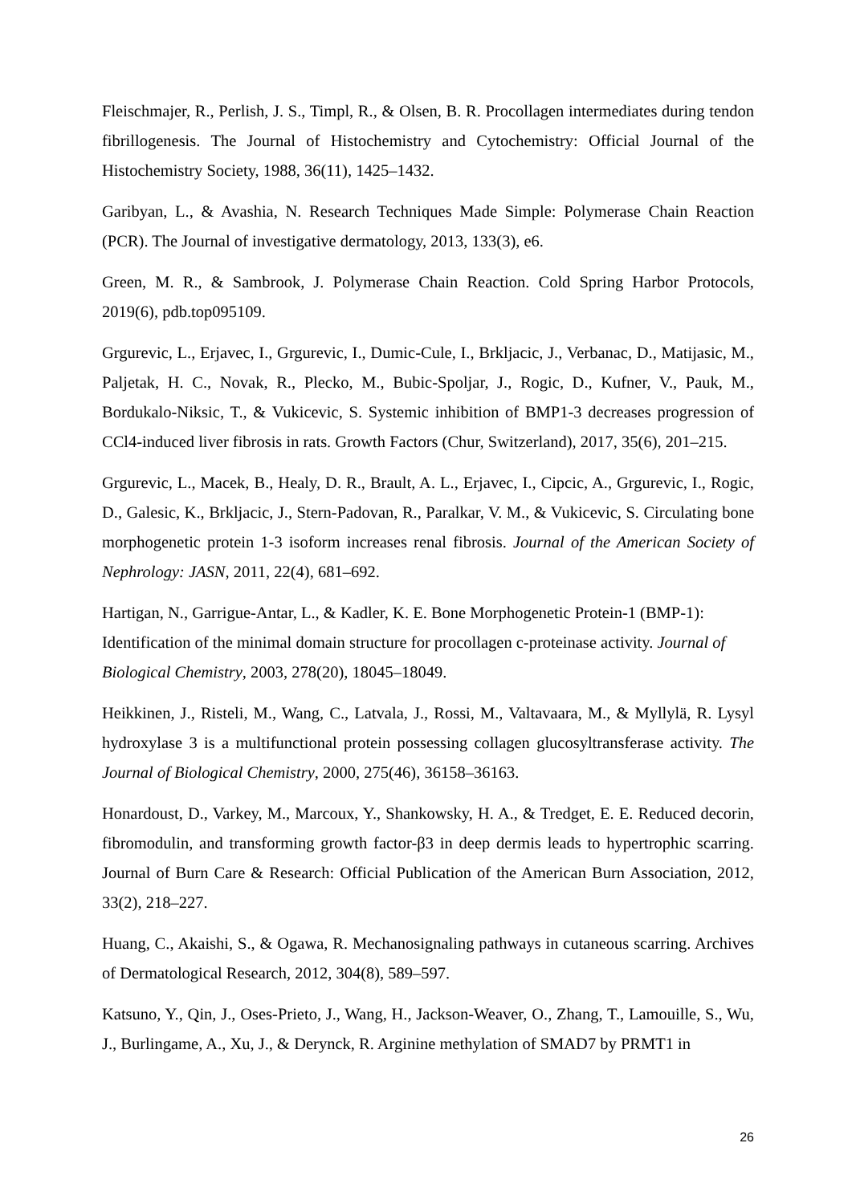Fleischmajer, R., Perlish, J. S., Timpl, R., & Olsen, B. R. Procollagen intermediates during tendon fibrillogenesis. The Journal of Histochemistry and Cytochemistry: Official Journal of the Histochemistry Society, 1988, 36(11), 1425–1432.
Garibyan, L., & Avashia, N. Research Techniques Made Simple: Polymerase Chain Reaction (PCR). The Journal of investigative dermatology, 2013, 133(3), e6.
Green, M. R., & Sambrook, J. Polymerase Chain Reaction. Cold Spring Harbor Protocols, 2019(6), pdb.top095109.
Grgurevic, L., Erjavec, I., Grgurevic, I., Dumic-Cule, I., Brkljacic, J., Verbanac, D., Matijasic, M., Paljetak, H. C., Novak, R., Plecko, M., Bubic-Spoljar, J., Rogic, D., Kufner, V., Pauk, M., Bordukalo-Niksic, T., & Vukicevic, S. Systemic inhibition of BMP1-3 decreases progression of CCl4-induced liver fibrosis in rats. Growth Factors (Chur, Switzerland), 2017, 35(6), 201–215.
Grgurevic, L., Macek, B., Healy, D. R., Brault, A. L., Erjavec, I., Cipcic, A., Grgurevic, I., Rogic, D., Galesic, K., Brkljacic, J., Stern-Padovan, R., Paralkar, V. M., & Vukicevic, S. Circulating bone morphogenetic protein 1-3 isoform increases renal fibrosis. Journal of the American Society of Nephrology: JASN, 2011, 22(4), 681–692.
Hartigan, N., Garrigue-Antar, L., & Kadler, K. E. Bone Morphogenetic Protein-1 (BMP-1): Identification of the minimal domain structure for procollagen c-proteinase activity. Journal of Biological Chemistry, 2003, 278(20), 18045–18049.
Heikkinen, J., Risteli, M., Wang, C., Latvala, J., Rossi, M., Valtavaara, M., & Myllylä, R. Lysyl hydroxylase 3 is a multifunctional protein possessing collagen glucosyltransferase activity. The Journal of Biological Chemistry, 2000, 275(46), 36158–36163.
Honardoust, D., Varkey, M., Marcoux, Y., Shankowsky, H. A., & Tredget, E. E. Reduced decorin, fibromodulin, and transforming growth factor-β3 in deep dermis leads to hypertrophic scarring. Journal of Burn Care & Research: Official Publication of the American Burn Association, 2012, 33(2), 218–227.
Huang, C., Akaishi, S., & Ogawa, R. Mechanosignaling pathways in cutaneous scarring. Archives of Dermatological Research, 2012, 304(8), 589–597.
Katsuno, Y., Qin, J., Oses-Prieto, J., Wang, H., Jackson-Weaver, O., Zhang, T., Lamouille, S., Wu, J., Burlingame, A., Xu, J., & Derynck, R. Arginine methylation of SMAD7 by PRMT1 in
26